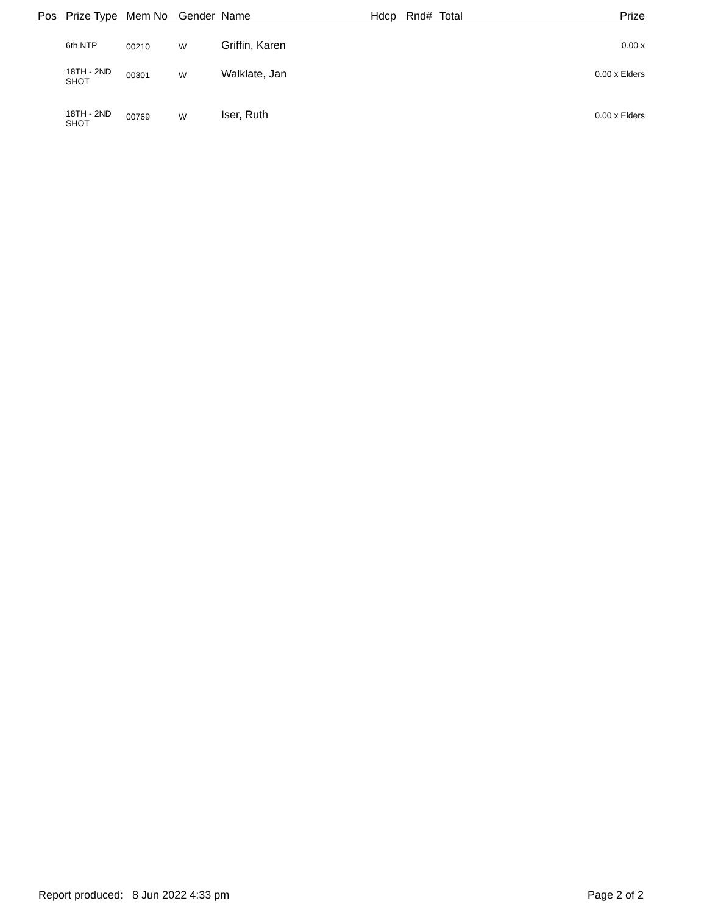| Pos | Prize Type | Mem No | Gender | Name | Hdcp | Rnd# | Total | Prize |
| --- | --- | --- | --- | --- | --- | --- | --- | --- |
| | 6th NTP | 00210 | W | Griffin, Karen | | | | 0.00 x |
| | 18TH - 2ND SHOT | 00301 | W | Walklate, Jan | | | | 0.00 x Elders |
| | 18TH - 2ND SHOT | 00769 | W | Iser, Ruth | | | | 0.00 x Elders |
Report produced: 8 Jun 2022 4:33 pm Page 2 of 2